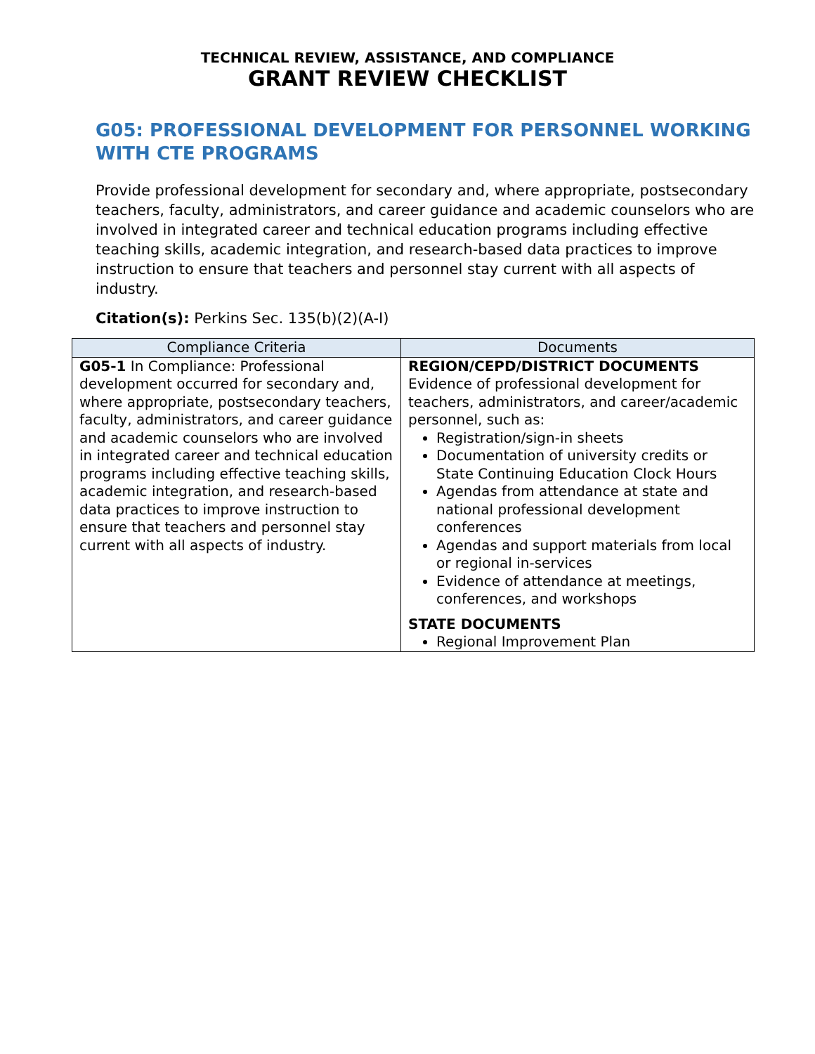TECHNICAL REVIEW, ASSISTANCE, AND COMPLIANCE
GRANT REVIEW CHECKLIST
G05: PROFESSIONAL DEVELOPMENT FOR PERSONNEL WORKING WITH CTE PROGRAMS
Provide professional development for secondary and, where appropriate, postsecondary teachers, faculty, administrators, and career guidance and academic counselors who are involved in integrated career and technical education programs including effective teaching skills, academic integration, and research-based data practices to improve instruction to ensure that teachers and personnel stay current with all aspects of industry.
Citation(s): Perkins Sec. 135(b)(2)(A-I)
| Compliance Criteria | Documents |
| --- | --- |
| G05-1 In Compliance: Professional development occurred for secondary and, where appropriate, postsecondary teachers, faculty, administrators, and career guidance and academic counselors who are involved in integrated career and technical education programs including effective teaching skills, academic integration, and research-based data practices to improve instruction to ensure that teachers and personnel stay current with all aspects of industry. | REGION/CEPD/DISTRICT DOCUMENTS Evidence of professional development for teachers, administrators, and career/academic personnel, such as: Registration/sign-in sheets Documentation of university credits or State Continuing Education Clock Hours Agendas from attendance at state and national professional development conferences Agendas and support materials from local or regional in-services Evidence of attendance at meetings, conferences, and workshops STATE DOCUMENTS Regional Improvement Plan |